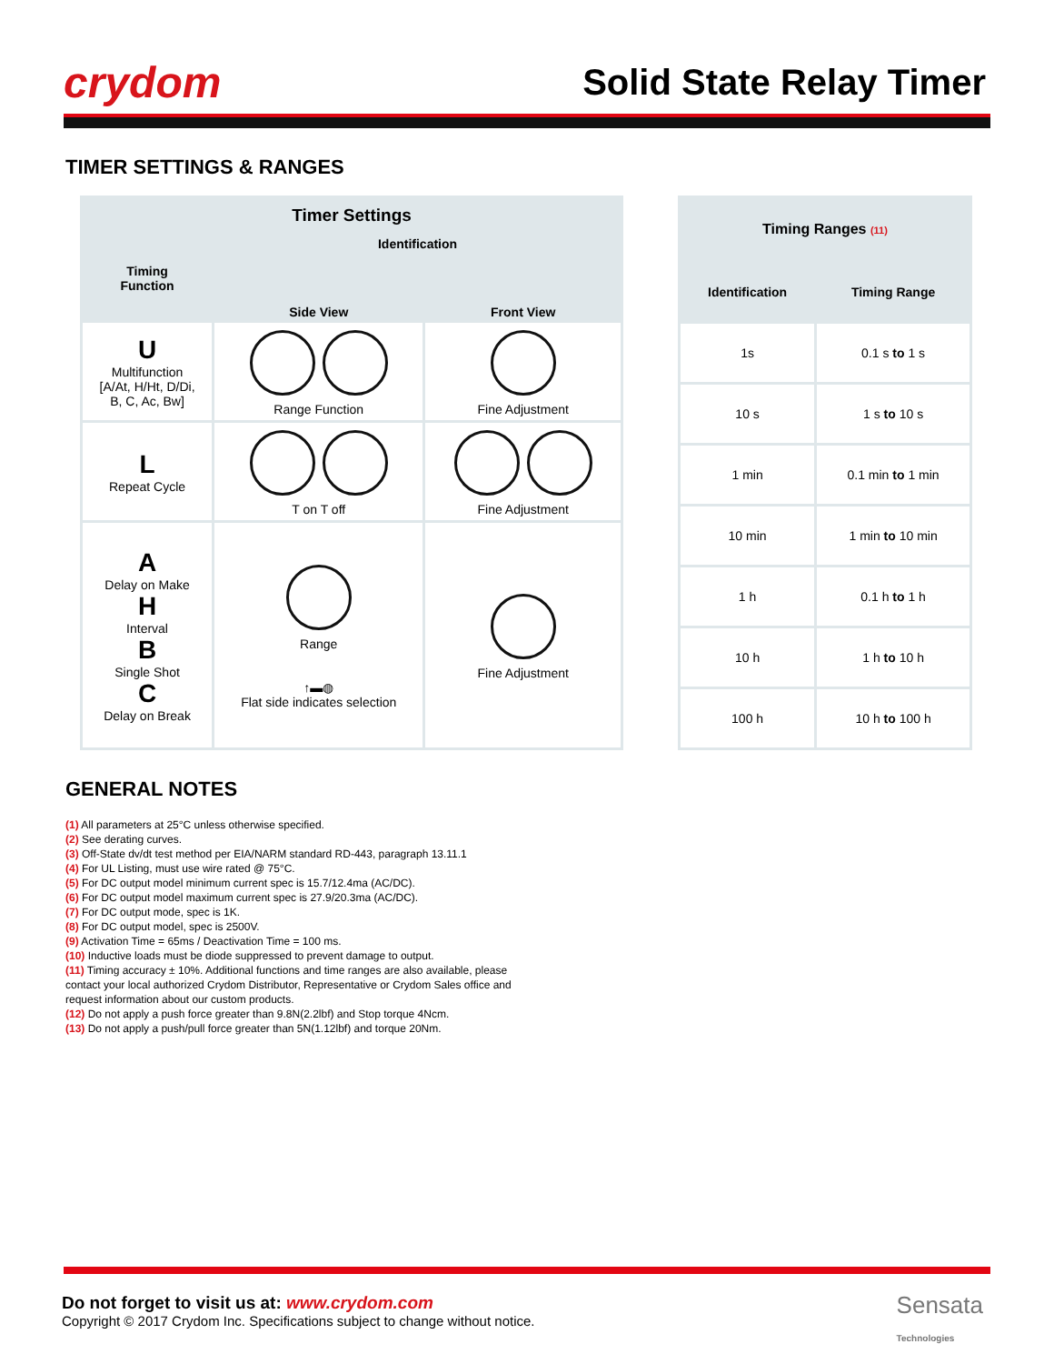crydom
Solid State Relay Timer
TIMER SETTINGS & RANGES
| Timer Settings | | |
| --- | --- | --- |
| Timing Function | Identification | |
| | Side View | Front View |
| U Multifunction [A/At, H/Ht, D/Di, B, C, Ac, Bw] | Range Function | Fine Adjustment |
| L Repeat Cycle | T on T off | Fine Adjustment |
| A Delay on Make H Interval B Single Shot C Delay on Break | Range ↑▬◍ Flat side indicates selection | Fine Adjustment |
| Timing Ranges (11) | |
| --- | --- |
| Identification | Timing Range |
| 1s | 0.1 s to 1 s |
| 10 s | 1 s to 10 s |
| 1 min | 0.1 min to 1 min |
| 10 min | 1 min to 10 min |
| 1 h | 0.1 h to 1 h |
| 10 h | 1 h to 10 h |
| 100 h | 10 h to 100 h |
GENERAL NOTES
(1) All parameters at 25°C unless otherwise specified.
(2) See derating curves.
(3) Off-State dv/dt test method per EIA/NARM standard RD-443, paragraph 13.11.1
(4) For UL Listing, must use wire rated @ 75°C.
(5) For DC output model minimum current spec is 15.7/12.4ma (AC/DC).
(6) For DC output model maximum current spec is 27.9/20.3ma (AC/DC).
(7) For DC output mode, spec is 1K.
(8) For DC output model, spec is 2500V.
(9) Activation Time = 65ms / Deactivation Time = 100 ms.
(10) Inductive loads must be diode suppressed to prevent damage to output.
(11) Timing accuracy ± 10%. Additional functions and time ranges are also available, please contact your local authorized Crydom Distributor, Representative or Crydom Sales office and request information about our custom products.
(12) Do not apply a push force greater than 9.8N(2.2lbf) and Stop torque 4Ncm.
(13) Do not apply a push/pull force greater than 5N(1.12lbf) and torque 20Nm.
Do not forget to visit us at: www.crydom.com
Copyright © 2017 Crydom Inc. Specifications subject to change without notice.
Sensata
Technologies